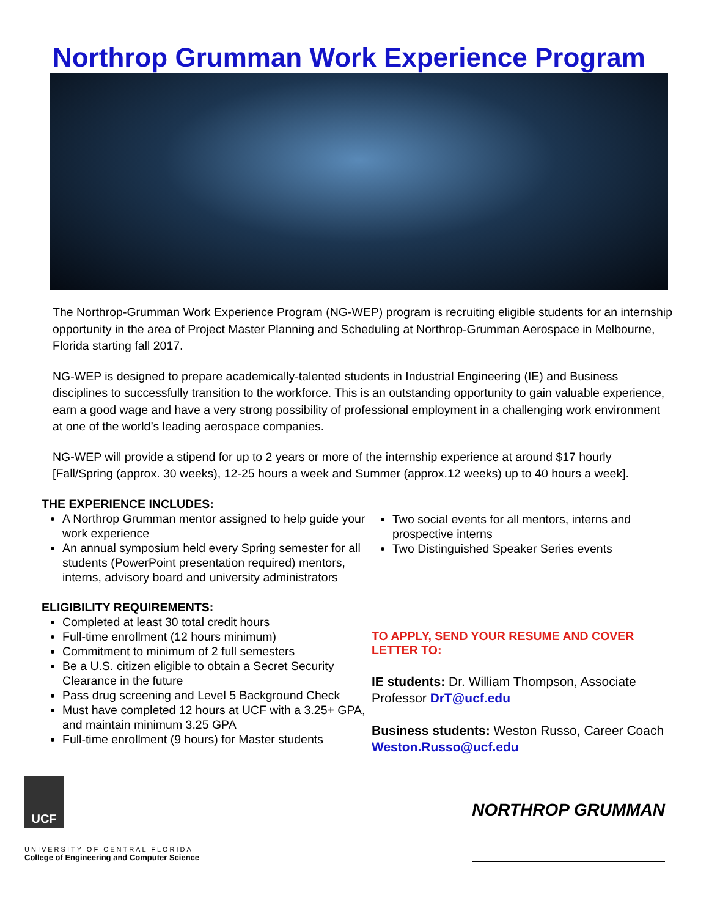Northrop Grumman Work Experience Program
The Northrop-Grumman Work Experience Program (NG-WEP) program is recruiting eligible students for an internship opportunity in the area of Project Master Planning and Scheduling at Northrop-Grumman Aerospace in Melbourne, Florida starting fall 2017.
NG-WEP is designed to prepare academically-talented students in Industrial Engineering (IE) and Business disciplines to successfully transition to the workforce. This is an outstanding opportunity to gain valuable experience, earn a good wage and have a very strong possibility of professional employment in a challenging work environment at one of the world’s leading aerospace companies.
NG-WEP will provide a stipend for up to 2 years or more of the internship experience at around $17 hourly [Fall/Spring (approx. 30 weeks), 12-25 hours a week and Summer (approx.12 weeks) up to 40 hours a week].
THE EXPERIENCE INCLUDES:
A Northrop Grumman mentor assigned to help guide your work experience
An annual symposium held every Spring semester for all students (PowerPoint presentation required) mentors, interns, advisory board and university administrators
ELIGIBILITY REQUIREMENTS:
Completed at least 30 total credit hours
Full-time enrollment (12 hours minimum)
Commitment to minimum of 2 full semesters
Be a U.S. citizen eligible to obtain a Secret Security Clearance in the future
Pass drug screening and Level 5 Background Check
Must have completed 12 hours at UCF with a 3.25+ GPA, and maintain minimum 3.25 GPA
Full-time enrollment (9 hours) for Master students
Two social events for all mentors, interns and prospective interns
Two Distinguished Speaker Series events
TO APPLY, SEND YOUR RESUME AND COVER LETTER TO:
IE students: Dr. William Thompson, Associate Professor DrT@ucf.edu
Business students: Weston Russo, Career Coach Weston.Russo@ucf.edu
UCF
UNIVERSITY OF CENTRAL FLORIDA
College of Engineering and Computer Science
NORTHROP GRUMMAN